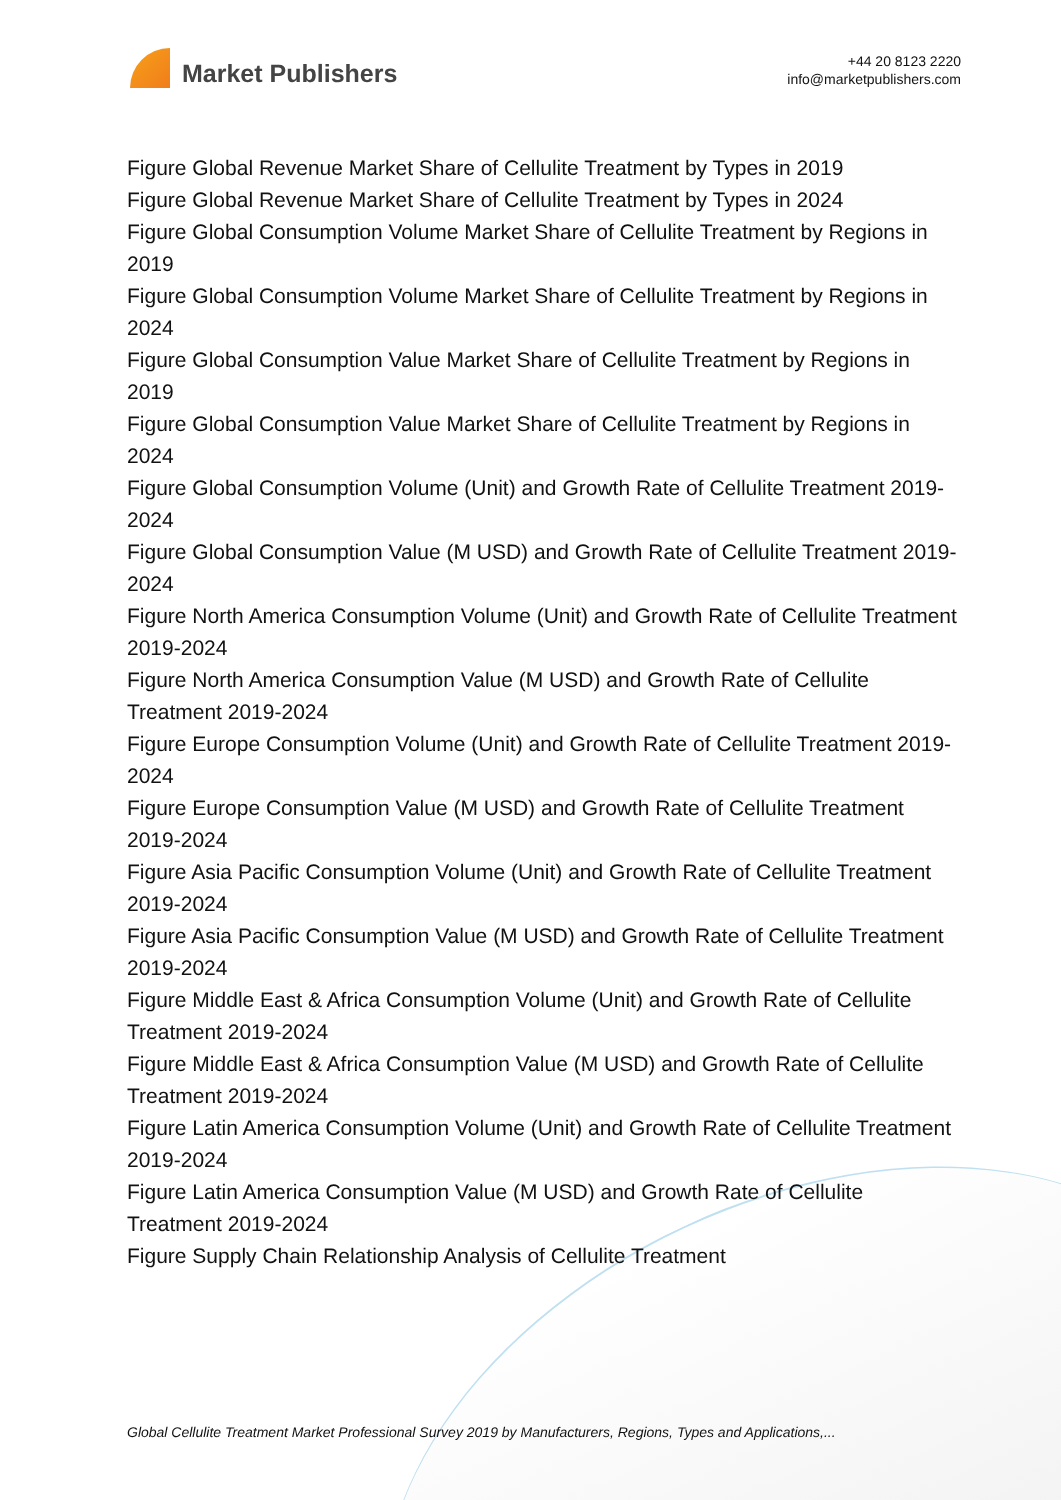Market Publishers
+44 20 8123 2220
info@marketpublishers.com
Figure Global Revenue Market Share of Cellulite Treatment by Types in 2019
Figure Global Revenue Market Share of Cellulite Treatment by Types in 2024
Figure Global Consumption Volume Market Share of Cellulite Treatment by Regions in 2019
Figure Global Consumption Volume Market Share of Cellulite Treatment by Regions in 2024
Figure Global Consumption Value Market Share of Cellulite Treatment by Regions in 2019
Figure Global Consumption Value Market Share of Cellulite Treatment by Regions in 2024
Figure Global Consumption Volume (Unit) and Growth Rate of Cellulite Treatment 2019-2024
Figure Global Consumption Value (M USD) and Growth Rate of Cellulite Treatment 2019-2024
Figure North America Consumption Volume (Unit) and Growth Rate of Cellulite Treatment 2019-2024
Figure North America Consumption Value (M USD) and Growth Rate of Cellulite Treatment 2019-2024
Figure Europe Consumption Volume (Unit) and Growth Rate of Cellulite Treatment 2019-2024
Figure Europe Consumption Value (M USD) and Growth Rate of Cellulite Treatment 2019-2024
Figure Asia Pacific Consumption Volume (Unit) and Growth Rate of Cellulite Treatment 2019-2024
Figure Asia Pacific Consumption Value (M USD) and Growth Rate of Cellulite Treatment 2019-2024
Figure Middle East & Africa Consumption Volume (Unit) and Growth Rate of Cellulite Treatment 2019-2024
Figure Middle East & Africa Consumption Value (M USD) and Growth Rate of Cellulite Treatment 2019-2024
Figure Latin America Consumption Volume (Unit) and Growth Rate of Cellulite Treatment 2019-2024
Figure Latin America Consumption Value (M USD) and Growth Rate of Cellulite Treatment 2019-2024
Figure Supply Chain Relationship Analysis of Cellulite Treatment
Global Cellulite Treatment Market Professional Survey 2019 by Manufacturers, Regions, Types and Applications,...